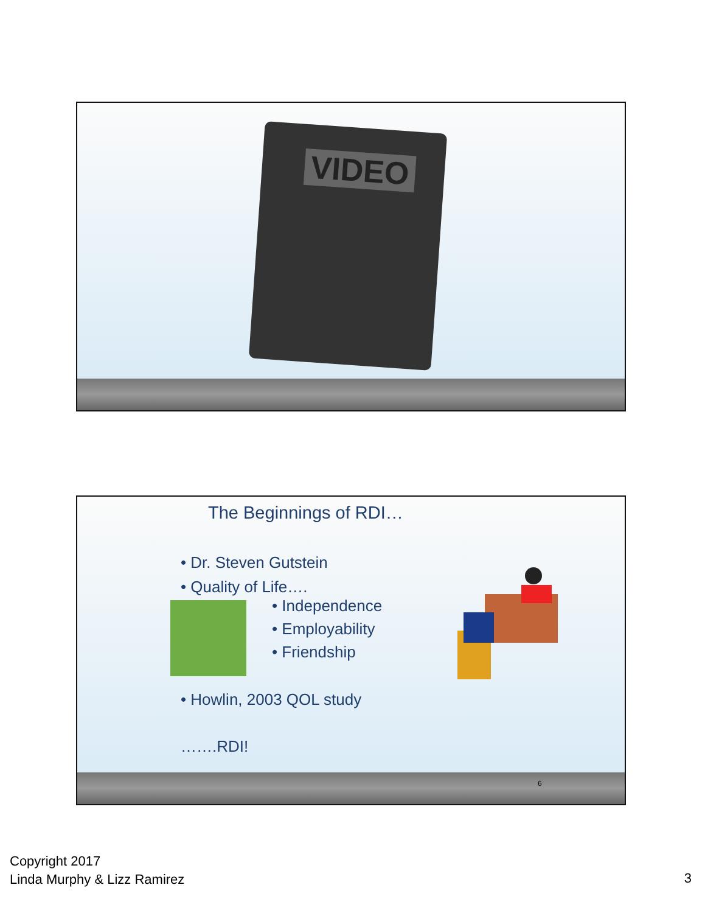VIDEO
The Beginnings of RDI…
• Dr. Steven Gutstein
• Quality of Life….
• Independence
• Employability
• Friendship
• Howlin, 2003 QOL study
…….RDI!
6
Copyright 2017
Linda Murphy & Lizz Ramirez
3